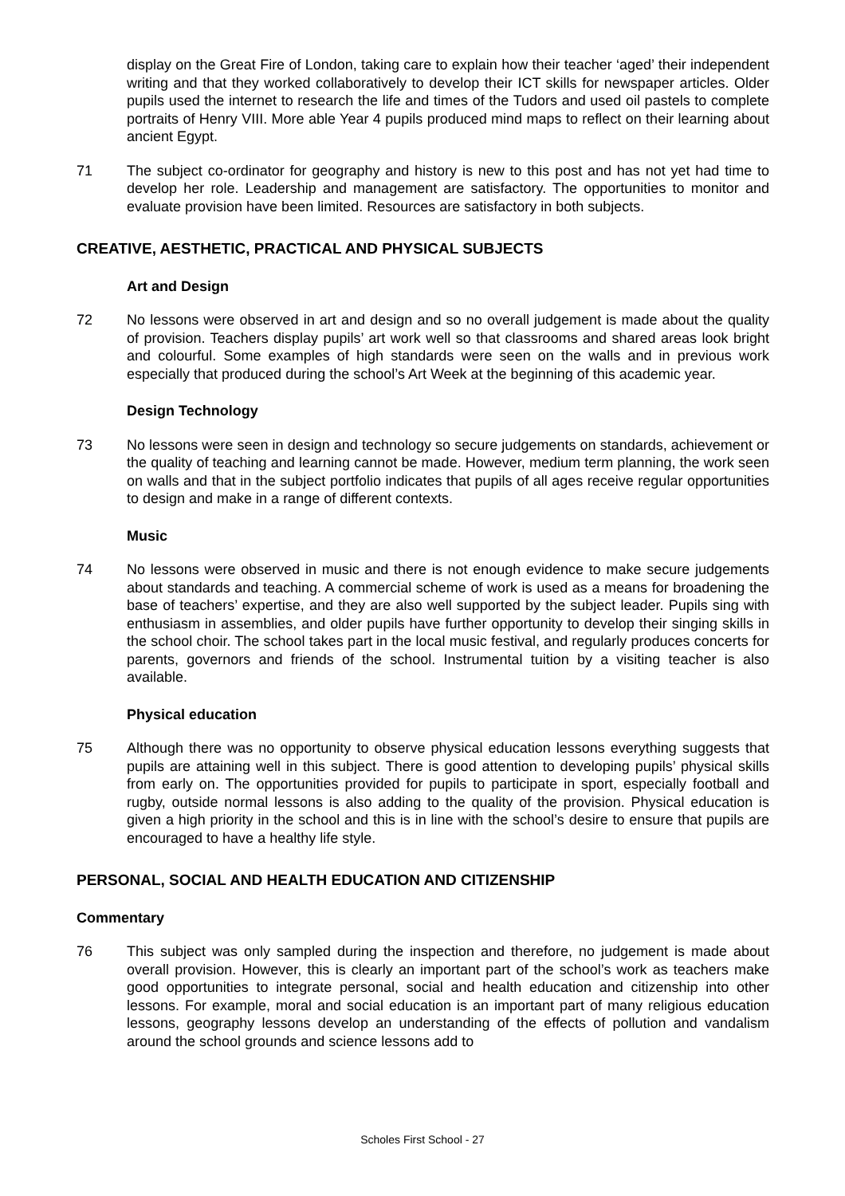display on the Great Fire of London, taking care to explain how their teacher ‘aged’ their independent writing and that they worked collaboratively to develop their ICT skills for newspaper articles. Older pupils used the internet to research the life and times of the Tudors and used oil pastels to complete portraits of Henry VIII. More able Year 4 pupils produced mind maps to reflect on their learning about ancient Egypt.
71 The subject co-ordinator for geography and history is new to this post and has not yet had time to develop her role. Leadership and management are satisfactory. The opportunities to monitor and evaluate provision have been limited. Resources are satisfactory in both subjects.
CREATIVE, AESTHETIC, PRACTICAL AND PHYSICAL SUBJECTS
Art and Design
72 No lessons were observed in art and design and so no overall judgement is made about the quality of provision. Teachers display pupils’ art work well so that classrooms and shared areas look bright and colourful. Some examples of high standards were seen on the walls and in previous work especially that produced during the school’s Art Week at the beginning of this academic year.
Design Technology
73 No lessons were seen in design and technology so secure judgements on standards, achievement or the quality of teaching and learning cannot be made. However, medium term planning, the work seen on walls and that in the subject portfolio indicates that pupils of all ages receive regular opportunities to design and make in a range of different contexts.
Music
74 No lessons were observed in music and there is not enough evidence to make secure judgements about standards and teaching. A commercial scheme of work is used as a means for broadening the base of teachers’ expertise, and they are also well supported by the subject leader. Pupils sing with enthusiasm in assemblies, and older pupils have further opportunity to develop their singing skills in the school choir. The school takes part in the local music festival, and regularly produces concerts for parents, governors and friends of the school. Instrumental tuition by a visiting teacher is also available.
Physical education
75 Although there was no opportunity to observe physical education lessons everything suggests that pupils are attaining well in this subject. There is good attention to developing pupils’ physical skills from early on. The opportunities provided for pupils to participate in sport, especially football and rugby, outside normal lessons is also adding to the quality of the provision. Physical education is given a high priority in the school and this is in line with the school’s desire to ensure that pupils are encouraged to have a healthy life style.
PERSONAL, SOCIAL AND HEALTH EDUCATION AND CITIZENSHIP
Commentary
76 This subject was only sampled during the inspection and therefore, no judgement is made about overall provision. However, this is clearly an important part of the school’s work as teachers make good opportunities to integrate personal, social and health education and citizenship into other lessons. For example, moral and social education is an important part of many religious education lessons, geography lessons develop an understanding of the effects of pollution and vandalism around the school grounds and science lessons add to
Scholes First School - 27